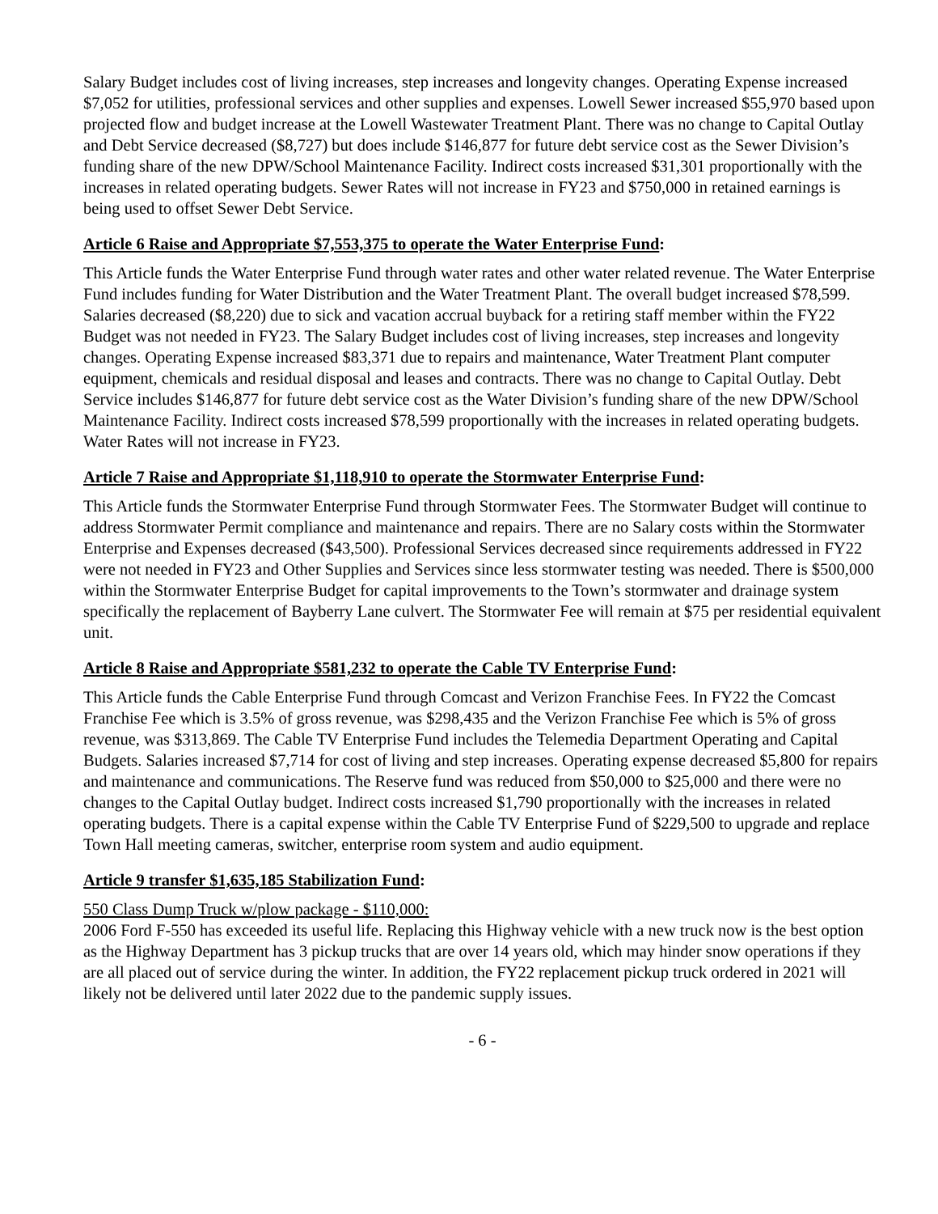Salary Budget includes cost of living increases, step increases and longevity changes. Operating Expense increased $7,052 for utilities, professional services and other supplies and expenses. Lowell Sewer increased $55,970 based upon projected flow and budget increase at the Lowell Wastewater Treatment Plant. There was no change to Capital Outlay and Debt Service decreased ($8,727) but does include $146,877 for future debt service cost as the Sewer Division’s funding share of the new DPW/School Maintenance Facility. Indirect costs increased $31,301 proportionally with the increases in related operating budgets. Sewer Rates will not increase in FY23 and $750,000 in retained earnings is being used to offset Sewer Debt Service.
Article 6 Raise and Appropriate $7,553,375 to operate the Water Enterprise Fund:
This Article funds the Water Enterprise Fund through water rates and other water related revenue. The Water Enterprise Fund includes funding for Water Distribution and the Water Treatment Plant. The overall budget increased $78,599. Salaries decreased ($8,220) due to sick and vacation accrual buyback for a retiring staff member within the FY22 Budget was not needed in FY23. The Salary Budget includes cost of living increases, step increases and longevity changes. Operating Expense increased $83,371 due to repairs and maintenance, Water Treatment Plant computer equipment, chemicals and residual disposal and leases and contracts. There was no change to Capital Outlay. Debt Service includes $146,877 for future debt service cost as the Water Division’s funding share of the new DPW/School Maintenance Facility. Indirect costs increased $78,599 proportionally with the increases in related operating budgets. Water Rates will not increase in FY23.
Article 7 Raise and Appropriate $1,118,910 to operate the Stormwater Enterprise Fund:
This Article funds the Stormwater Enterprise Fund through Stormwater Fees. The Stormwater Budget will continue to address Stormwater Permit compliance and maintenance and repairs. There are no Salary costs within the Stormwater Enterprise and Expenses decreased ($43,500). Professional Services decreased since requirements addressed in FY22 were not needed in FY23 and Other Supplies and Services since less stormwater testing was needed. There is $500,000 within the Stormwater Enterprise Budget for capital improvements to the Town’s stormwater and drainage system specifically the replacement of Bayberry Lane culvert. The Stormwater Fee will remain at $75 per residential equivalent unit.
Article 8 Raise and Appropriate $581,232 to operate the Cable TV Enterprise Fund:
This Article funds the Cable Enterprise Fund through Comcast and Verizon Franchise Fees. In FY22 the Comcast Franchise Fee which is 3.5% of gross revenue, was $298,435 and the Verizon Franchise Fee which is 5% of gross revenue, was $313,869. The Cable TV Enterprise Fund includes the Telemedia Department Operating and Capital Budgets. Salaries increased $7,714 for cost of living and step increases. Operating expense decreased $5,800 for repairs and maintenance and communications. The Reserve fund was reduced from $50,000 to $25,000 and there were no changes to the Capital Outlay budget. Indirect costs increased $1,790 proportionally with the increases in related operating budgets. There is a capital expense within the Cable TV Enterprise Fund of $229,500 to upgrade and replace Town Hall meeting cameras, switcher, enterprise room system and audio equipment.
Article 9 transfer $1,635,185 Stabilization Fund:
550 Class Dump Truck w/plow package - $110,000:
2006 Ford F-550 has exceeded its useful life. Replacing this Highway vehicle with a new truck now is the best option as the Highway Department has 3 pickup trucks that are over 14 years old, which may hinder snow operations if they are all placed out of service during the winter. In addition, the FY22 replacement pickup truck ordered in 2021 will likely not be delivered until later 2022 due to the pandemic supply issues.
- 6 -